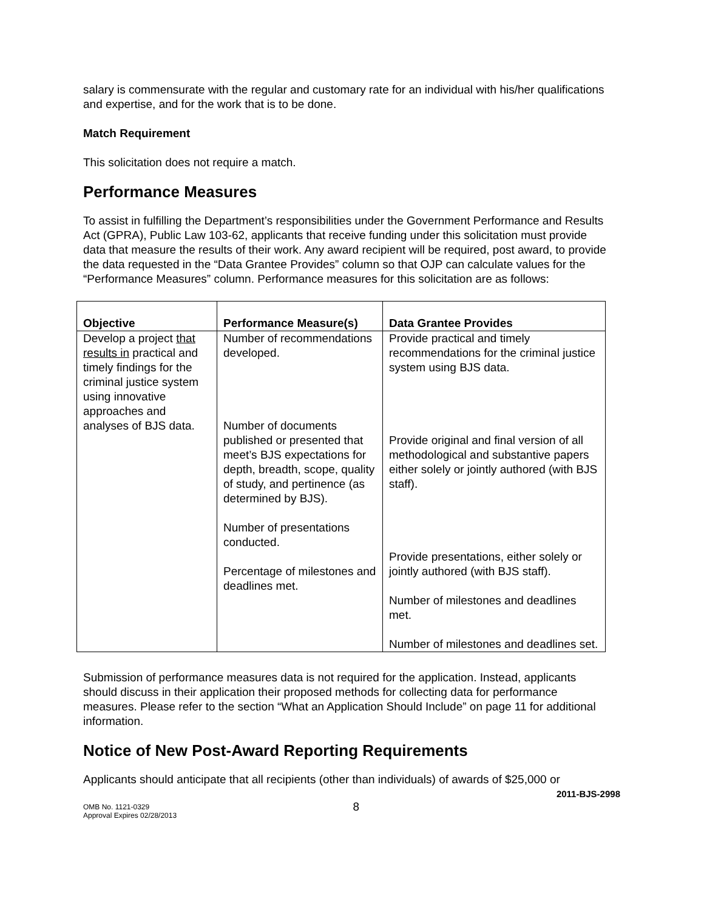salary is commensurate with the regular and customary rate for an individual with his/her qualifications and expertise, and for the work that is to be done.
Match Requirement
This solicitation does not require a match.
Performance Measures
To assist in fulfilling the Department’s responsibilities under the Government Performance and Results Act (GPRA), Public Law 103-62, applicants that receive funding under this solicitation must provide data that measure the results of their work. Any award recipient will be required, post award, to provide the data requested in the “Data Grantee Provides” column so that OJP can calculate values for the “Performance Measures” column. Performance measures for this solicitation are as follows:
| Objective | Performance Measure(s) | Data Grantee Provides |
| --- | --- | --- |
| Develop a project that results in practical and timely findings for the criminal justice system using innovative approaches and analyses of BJS data. | Number of recommendations developed. Number of documents published or presented that meet’s BJS expectations for depth, breadth, scope, quality of study, and pertinence (as determined by BJS). Number of presentations conducted. Percentage of milestones and deadlines met. | Provide practical and timely recommendations for the criminal justice system using BJS data. Provide original and final version of all methodological and substantive papers either solely or jointly authored (with BJS staff). Provide presentations, either solely or jointly authored (with BJS staff). Number of milestones and deadlines met. Number of milestones and deadlines set. |
Submission of performance measures data is not required for the application. Instead, applicants should discuss in their application their proposed methods for collecting data for performance measures. Please refer to the section “What an Application Should Include” on page 11 for additional information.
Notice of New Post-Award Reporting Requirements
Applicants should anticipate that all recipients (other than individuals) of awards of $25,000 or
2011-BJS-2998
OMB No. 1121-0329
Approval Expires 02/28/2013
8